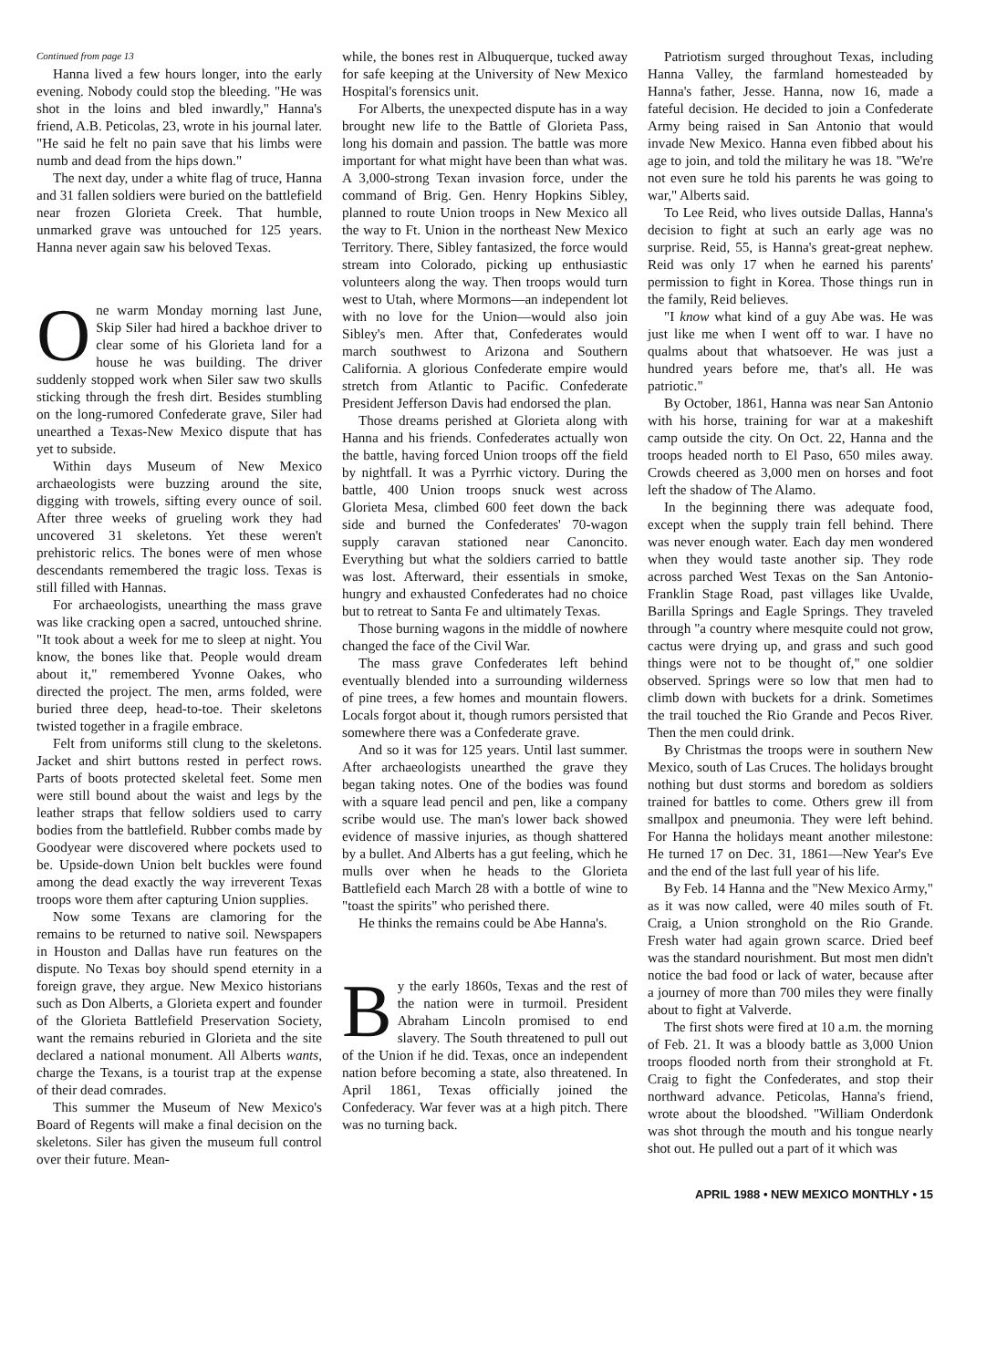Continued from page 13
Hanna lived a few hours longer, into the early evening. Nobody could stop the bleeding. "He was shot in the loins and bled inwardly," Hanna's friend, A.B. Peticolas, 23, wrote in his journal later. "He said he felt no pain save that his limbs were numb and dead from the hips down."
The next day, under a white flag of truce, Hanna and 31 fallen soldiers were buried on the battlefield near frozen Glorieta Creek. That humble, unmarked grave was untouched for 125 years. Hanna never again saw his beloved Texas.
One warm Monday morning last June, Skip Siler had hired a backhoe driver to clear some of his Glorieta land for a house he was building. The driver suddenly stopped work when Siler saw two skulls sticking through the fresh dirt. Besides stumbling on the long-rumored Confederate grave, Siler had unearthed a Texas-New Mexico dispute that has yet to subside.
Within days Museum of New Mexico archaeologists were buzzing around the site, digging with trowels, sifting every ounce of soil. After three weeks of grueling work they had uncovered 31 skeletons. Yet these weren't prehistoric relics. The bones were of men whose descendants remembered the tragic loss. Texas is still filled with Hannas.
For archaeologists, unearthing the mass grave was like cracking open a sacred, untouched shrine. "It took about a week for me to sleep at night. You know, the bones like that. People would dream about it," remembered Yvonne Oakes, who directed the project. The men, arms folded, were buried three deep, head-to-toe. Their skeletons twisted together in a fragile embrace.
Felt from uniforms still clung to the skeletons. Jacket and shirt buttons rested in perfect rows. Parts of boots protected skeletal feet. Some men were still bound about the waist and legs by the leather straps that fellow soldiers used to carry bodies from the battlefield. Rubber combs made by Goodyear were discovered where pockets used to be. Upside-down Union belt buckles were found among the dead exactly the way irreverent Texas troops wore them after capturing Union supplies.
Now some Texans are clamoring for the remains to be returned to native soil. Newspapers in Houston and Dallas have run features on the dispute. No Texas boy should spend eternity in a foreign grave, they argue. New Mexico historians such as Don Alberts, a Glorieta expert and founder of the Glorieta Battlefield Preservation Society, want the remains reburied in Glorieta and the site declared a national monument. All Alberts wants, charge the Texans, is a tourist trap at the expense of their dead comrades.
This summer the Museum of New Mexico's Board of Regents will make a final decision on the skeletons. Siler has given the museum full control over their future. Mean-
while, the bones rest in Albuquerque, tucked away for safe keeping at the University of New Mexico Hospital's forensics unit.
For Alberts, the unexpected dispute has in a way brought new life to the Battle of Glorieta Pass, long his domain and passion. The battle was more important for what might have been than what was. A 3,000-strong Texan invasion force, under the command of Brig. Gen. Henry Hopkins Sibley, planned to route Union troops in New Mexico all the way to Ft. Union in the northeast New Mexico Territory. There, Sibley fantasized, the force would stream into Colorado, picking up enthusiastic volunteers along the way. Then troops would turn west to Utah, where Mormons—an independent lot with no love for the Union—would also join Sibley's men. After that, Confederates would march southwest to Arizona and Southern California. A glorious Confederate empire would stretch from Atlantic to Pacific. Confederate President Jefferson Davis had endorsed the plan.
Those dreams perished at Glorieta along with Hanna and his friends. Confederates actually won the battle, having forced Union troops off the field by nightfall. It was a Pyrrhic victory. During the battle, 400 Union troops snuck west across Glorieta Mesa, climbed 600 feet down the back side and burned the Confederates' 70-wagon supply caravan stationed near Canoncito. Everything but what the soldiers carried to battle was lost. Afterward, their essentials in smoke, hungry and exhausted Confederates had no choice but to retreat to Santa Fe and ultimately Texas.
Those burning wagons in the middle of nowhere changed the face of the Civil War.
The mass grave Confederates left behind eventually blended into a surrounding wilderness of pine trees, a few homes and mountain flowers. Locals forgot about it, though rumors persisted that somewhere there was a Confederate grave.
And so it was for 125 years. Until last summer. After archaeologists unearthed the grave they began taking notes. One of the bodies was found with a square lead pencil and pen, like a company scribe would use. The man's lower back showed evidence of massive injuries, as though shattered by a bullet. And Alberts has a gut feeling, which he mulls over when he heads to the Glorieta Battlefield each March 28 with a bottle of wine to "toast the spirits" who perished there.
He thinks the remains could be Abe Hanna's.
By the early 1860s, Texas and the rest of the nation were in turmoil. President Abraham Lincoln promised to end slavery. The South threatened to pull out of the Union if he did. Texas, once an independent nation before becoming a state, also threatened. In April 1861, Texas officially joined the Confederacy. War fever was at a high pitch. There was no turning back.
Patriotism surged throughout Texas, including Hanna Valley, the farmland homesteaded by Hanna's father, Jesse. Hanna, now 16, made a fateful decision. He decided to join a Confederate Army being raised in San Antonio that would invade New Mexico. Hanna even fibbed about his age to join, and told the military he was 18. "We're not even sure he told his parents he was going to war," Alberts said.
To Lee Reid, who lives outside Dallas, Hanna's decision to fight at such an early age was no surprise. Reid, 55, is Hanna's great-great nephew. Reid was only 17 when he earned his parents' permission to fight in Korea. Those things run in the family, Reid believes.
"I know what kind of a guy Abe was. He was just like me when I went off to war. I have no qualms about that whatsoever. He was just a hundred years before me, that's all. He was patriotic."
By October, 1861, Hanna was near San Antonio with his horse, training for war at a makeshift camp outside the city. On Oct. 22, Hanna and the troops headed north to El Paso, 650 miles away. Crowds cheered as 3,000 men on horses and foot left the shadow of The Alamo.
In the beginning there was adequate food, except when the supply train fell behind. There was never enough water. Each day men wondered when they would taste another sip. They rode across parched West Texas on the San Antonio-Franklin Stage Road, past villages like Uvalde, Barilla Springs and Eagle Springs. They traveled through "a country where mesquite could not grow, cactus were drying up, and grass and such good things were not to be thought of," one soldier observed. Springs were so low that men had to climb down with buckets for a drink. Sometimes the trail touched the Rio Grande and Pecos River. Then the men could drink.
By Christmas the troops were in southern New Mexico, south of Las Cruces. The holidays brought nothing but dust storms and boredom as soldiers trained for battles to come. Others grew ill from smallpox and pneumonia. They were left behind. For Hanna the holidays meant another milestone: He turned 17 on Dec. 31, 1861—New Year's Eve and the end of the last full year of his life.
By Feb. 14 Hanna and the "New Mexico Army," as it was now called, were 40 miles south of Ft. Craig, a Union stronghold on the Rio Grande. Fresh water had again grown scarce. Dried beef was the standard nourishment. But most men didn't notice the bad food or lack of water, because after a journey of more than 700 miles they were finally about to fight at Valverde.
The first shots were fired at 10 a.m. the morning of Feb. 21. It was a bloody battle as 3,000 Union troops flooded north from their stronghold at Ft. Craig to fight the Confederates, and stop their northward advance. Peticolas, Hanna's friend, wrote about the bloodshed. "William Onderdonk was shot through the mouth and his tongue nearly shot out. He pulled out a part of it which was
APRIL 1988 • NEW MEXICO MONTHLY • 15